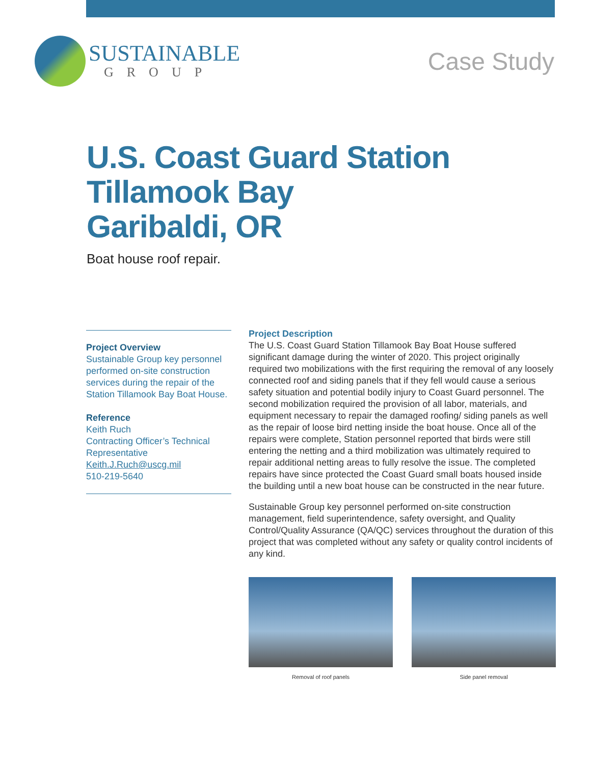SUSTAINABLE
GROUP
Case Study
U.S. Coast Guard Station
Tillamook Bay
Garibaldi, OR
Boat house roof repair.
Project Overview
Sustainable Group key personnel performed on-site construction services during the repair of the Station Tillamook Bay Boat House.
Reference
Keith Ruch
Contracting Officer’s Technical Representative
Keith.J.Ruch@uscg.mil
510-219-5640
Project Description
The U.S. Coast Guard Station Tillamook Bay Boat House suffered significant damage during the winter of 2020. This project originally required two mobilizations with the first requiring the removal of any loosely connected roof and siding panels that if they fell would cause a serious safety situation and potential bodily injury to Coast Guard personnel. The second mobilization required the provision of all labor, materials, and equipment necessary to repair the damaged roofing/ siding panels as well as the repair of loose bird netting inside the boat house. Once all of the repairs were complete, Station personnel reported that birds were still entering the netting and a third mobilization was ultimately required to repair additional netting areas to fully resolve the issue. The completed repairs have since protected the Coast Guard small boats housed inside the building until a new boat house can be constructed in the near future.
Sustainable Group key personnel performed on-site construction management, field superintendence, safety oversight, and Quality Control/Quality Assurance (QA/QC) services throughout the duration of this project that was completed without any safety or quality control incidents of any kind.
Removal of roof panels Side panel removal